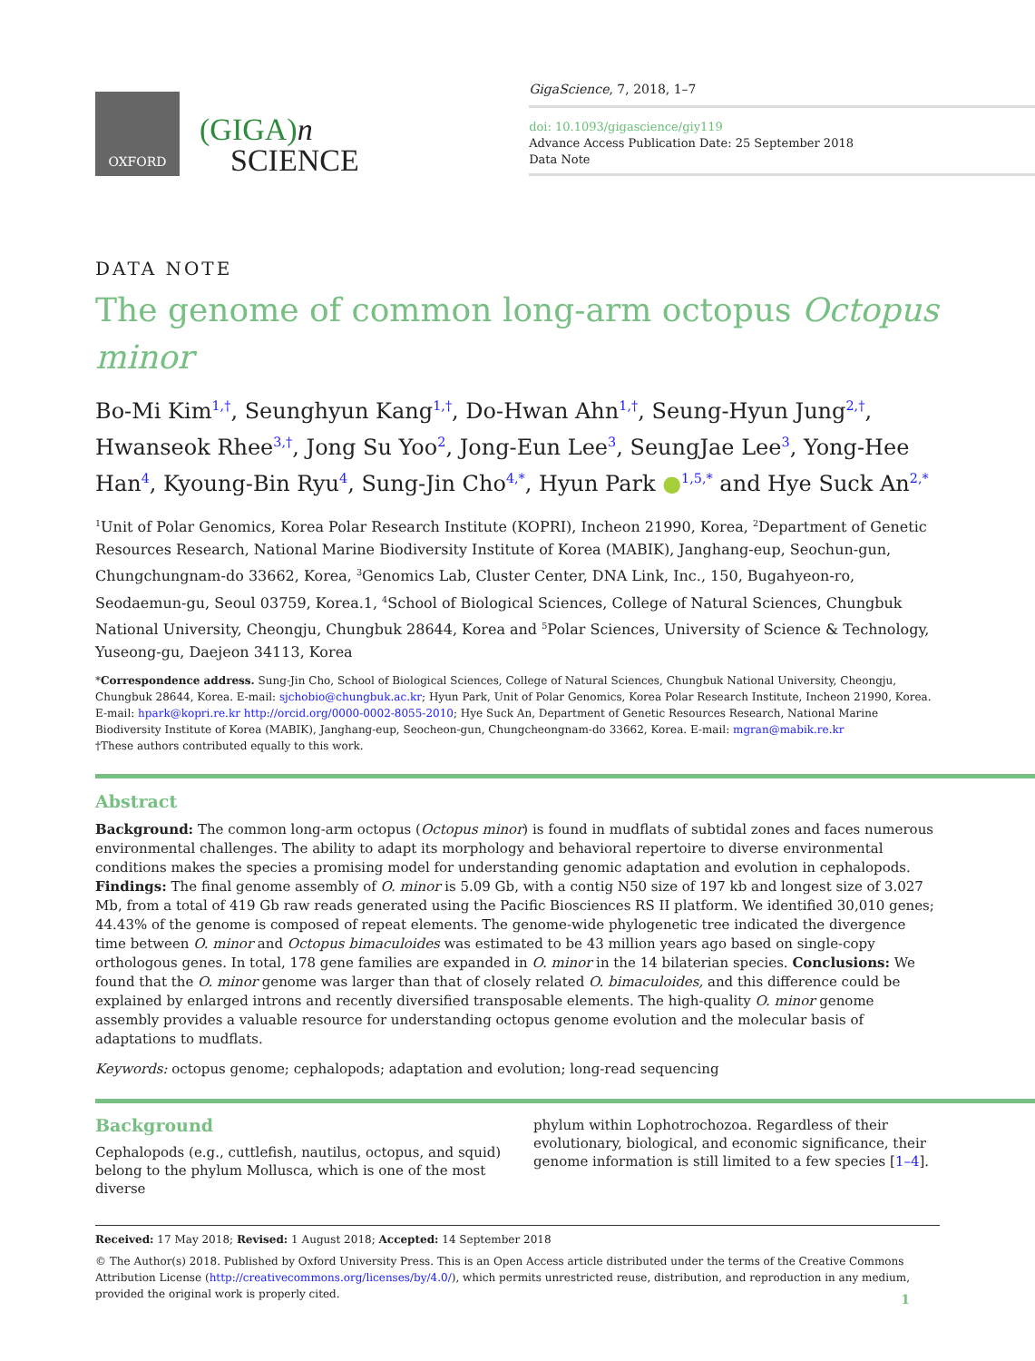OXFORD
(GIGA) n
SCIENCE
GigaScience, 7, 2018, 1–7
doi: 10.1093/gigascience/giy119
Advance Access Publication Date: 25 September 2018
Data Note
DATA NOTE
The genome of common long-arm octopus Octopus minor
Bo-Mi Kim<sup>1,†</sup>, Seunghyun Kang<sup>1,†</sup>, Do-Hwan Ahn<sup>1,†</sup>, Seung-Hyun Jung<sup>2,†</sup>, Hwanseok Rhee<sup>3,†</sup>, Jong Su Yoo<sup>2</sup>, Jong-Eun Lee<sup>3</sup>, SeungJae Lee<sup>3</sup>, Yong-Hee Han<sup>4</sup>, Kyoung-Bin Ryu<sup>4</sup>, Sung-Jin Cho<sup>4,*</sup>, Hyun Park ●<sup>1,5,*</sup> and Hye Suck An<sup>2,*</sup>
<sup>1</sup> Unit of Polar Genomics, Korea Polar Research Institute (KOPRI), Incheon 21990, Korea, <sup>2</sup>Department of Genetic Resources Research, National Marine Biodiversity Institute of Korea (MABIK), Janghang-eup, Seochun-gun, Chungchungnam-do 33662, Korea, <sup>3</sup>Genomics Lab, Cluster Center, DNA Link, Inc., 150, Bugahyeon-ro, Seodaemun-gu, Seoul 03759, Korea.1, <sup>4</sup>School of Biological Sciences, College of Natural Sciences, Chungbuk National University, Cheongju, Chungbuk 28644, Korea and <sup>5</sup>Polar Sciences, University of Science & Technology, Yuseong-gu, Daejeon 34113, Korea
*Correspondence address. Sung-Jin Cho, School of Biological Sciences, College of Natural Sciences, Chungbuk National University, Cheongju, Chungbuk 28644, Korea. E-mail: sjchobio@chungbuk.ac.kr; Hyun Park, Unit of Polar Genomics, Korea Polar Research Institute, Incheon 21990, Korea. E-mail: hpark@kopri.re.kr http://orcid.org/0000-0002-8055-2010; Hye Suck An, Department of Genetic Resources Research, National Marine Biodiversity Institute of Korea (MABIK), Janghang-eup, Seocheon-gun, Chungcheongnam-do 33662, Korea. E-mail: mgran@mabik.re.kr
†These authors contributed equally to this work.
Abstract
Background: The common long-arm octopus (Octopus minor) is found in mudflats of subtidal zones and faces numerous environmental challenges. The ability to adapt its morphology and behavioral repertoire to diverse environmental conditions makes the species a promising model for understanding genomic adaptation and evolution in cephalopods. Findings: The final genome assembly of O. minor is 5.09 Gb, with a contig N50 size of 197 kb and longest size of 3.027 Mb, from a total of 419 Gb raw reads generated using the Pacific Biosciences RS II platform. We identified 30,010 genes; 44.43% of the genome is composed of repeat elements. The genome-wide phylogenetic tree indicated the divergence time between O. minor and Octopus bimaculoides was estimated to be 43 million years ago based on single-copy orthologous genes. In total, 178 gene families are expanded in O. minor in the 14 bilaterian species. Conclusions: We found that the O. minor genome was larger than that of closely related O. bimaculoides, and this difference could be explained by enlarged introns and recently diversified transposable elements. The high-quality O. minor genome assembly provides a valuable resource for understanding octopus genome evolution and the molecular basis of adaptations to mudflats.
Keywords: octopus genome; cephalopods; adaptation and evolution; long-read sequencing
Background
Cephalopods (e.g., cuttlefish, nautilus, octopus, and squid) belong to the phylum Mollusca, which is one of the most diverse
phylum within Lophotrochozoa. Regardless of their evolutionary, biological, and economic significance, their genome information is still limited to a few species [1–4].
Received: 17 May 2018; Revised: 1 August 2018; Accepted: 14 September 2018
© The Author(s) 2018. Published by Oxford University Press. This is an Open Access article distributed under the terms of the Creative Commons Attribution License (http://creativecommons.org/licenses/by/4.0/), which permits unrestricted reuse, distribution, and reproduction in any medium, provided the original work is properly cited.
1